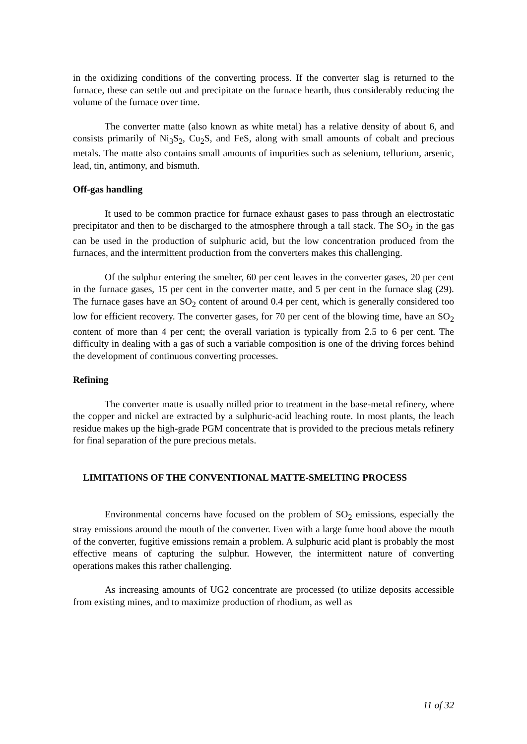in the oxidizing conditions of the converting process. If the converter slag is returned to the furnace, these can settle out and precipitate on the furnace hearth, thus considerably reducing the volume of the furnace over time.
The converter matte (also known as white metal) has a relative density of about 6, and consists primarily of Ni<sub>3</sub>S<sub>2</sub>, Cu<sub>2</sub>S, and FeS, along with small amounts of cobalt and precious metals. The matte also contains small amounts of impurities such as selenium, tellurium, arsenic, lead, tin, antimony, and bismuth.
Off-gas handling
It used to be common practice for furnace exhaust gases to pass through an electrostatic precipitator and then to be discharged to the atmosphere through a tall stack. The SO<sub>2</sub> in the gas can be used in the production of sulphuric acid, but the low concentration produced from the furnaces, and the intermittent production from the converters makes this challenging.
Of the sulphur entering the smelter, 60 per cent leaves in the converter gases, 20 per cent in the furnace gases, 15 per cent in the converter matte, and 5 per cent in the furnace slag (29). The furnace gases have an SO<sub>2</sub> content of around 0.4 per cent, which is generally considered too low for efficient recovery. The converter gases, for 70 per cent of the blowing time, have an SO<sub>2</sub> content of more than 4 per cent; the overall variation is typically from 2.5 to 6 per cent. The difficulty in dealing with a gas of such a variable composition is one of the driving forces behind the development of continuous converting processes.
Refining
The converter matte is usually milled prior to treatment in the base-metal refinery, where the copper and nickel are extracted by a sulphuric-acid leaching route. In most plants, the leach residue makes up the high-grade PGM concentrate that is provided to the precious metals refinery for final separation of the pure precious metals.
LIMITATIONS OF THE CONVENTIONAL MATTE-SMELTING PROCESS
Environmental concerns have focused on the problem of SO<sub>2</sub> emissions, especially the stray emissions around the mouth of the converter. Even with a large fume hood above the mouth of the converter, fugitive emissions remain a problem. A sulphuric acid plant is probably the most effective means of capturing the sulphur. However, the intermittent nature of converting operations makes this rather challenging.
As increasing amounts of UG2 concentrate are processed (to utilize deposits accessible from existing mines, and to maximize production of rhodium, as well as
11 of 32